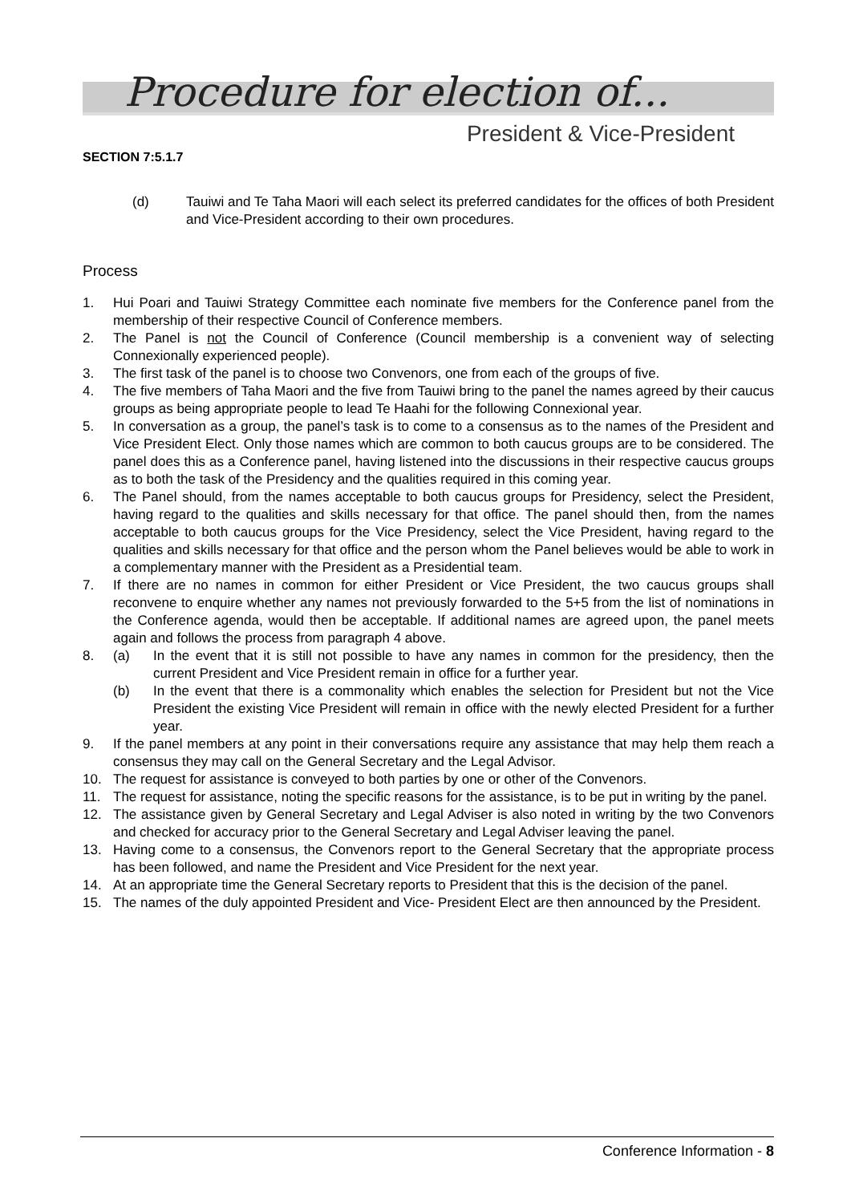Procedure for election of...
President & Vice-President
SECTION 7:5.1.7
(d) Tauiwi and Te Taha Maori will each select its preferred candidates for the offices of both President and Vice-President according to their own procedures.
Process
1. Hui Poari and Tauiwi Strategy Committee each nominate five members for the Conference panel from the membership of their respective Council of Conference members.
2. The Panel is not the Council of Conference (Council membership is a convenient way of selecting Connexionally experienced people).
3. The first task of the panel is to choose two Convenors, one from each of the groups of five.
4. The five members of Taha Maori and the five from Tauiwi bring to the panel the names agreed by their caucus groups as being appropriate people to lead Te Haahi for the following Connexional year.
5. In conversation as a group, the panel’s task is to come to a consensus as to the names of the President and Vice President Elect. Only those names which are common to both caucus groups are to be considered. The panel does this as a Conference panel, having listened into the discussions in their respective caucus groups as to both the task of the Presidency and the qualities required in this coming year.
6. The Panel should, from the names acceptable to both caucus groups for Presidency, select the President, having regard to the qualities and skills necessary for that office. The panel should then, from the names acceptable to both caucus groups for the Vice Presidency, select the Vice President, having regard to the qualities and skills necessary for that office and the person whom the Panel believes would be able to work in a complementary manner with the President as a Presidential team.
7. If there are no names in common for either President or Vice President, the two caucus groups shall reconvene to enquire whether any names not previously forwarded to the 5+5 from the list of nominations in the Conference agenda, would then be acceptable. If additional names are agreed upon, the panel meets again and follows the process from paragraph 4 above.
8. (a) In the event that it is still not possible to have any names in common for the presidency, then the current President and Vice President remain in office for a further year.
(b) In the event that there is a commonality which enables the selection for President but not the Vice President the existing Vice President will remain in office with the newly elected President for a further year.
9. If the panel members at any point in their conversations require any assistance that may help them reach a consensus they may call on the General Secretary and the Legal Advisor.
10. The request for assistance is conveyed to both parties by one or other of the Convenors.
11. The request for assistance, noting the specific reasons for the assistance, is to be put in writing by the panel.
12. The assistance given by General Secretary and Legal Adviser is also noted in writing by the two Convenors and checked for accuracy prior to the General Secretary and Legal Adviser leaving the panel.
13. Having come to a consensus, the Convenors report to the General Secretary that the appropriate process has been followed, and name the President and Vice President for the next year.
14. At an appropriate time the General Secretary reports to President that this is the decision of the panel.
15. The names of the duly appointed President and Vice- President Elect are then announced by the President.
Conference Information - 8